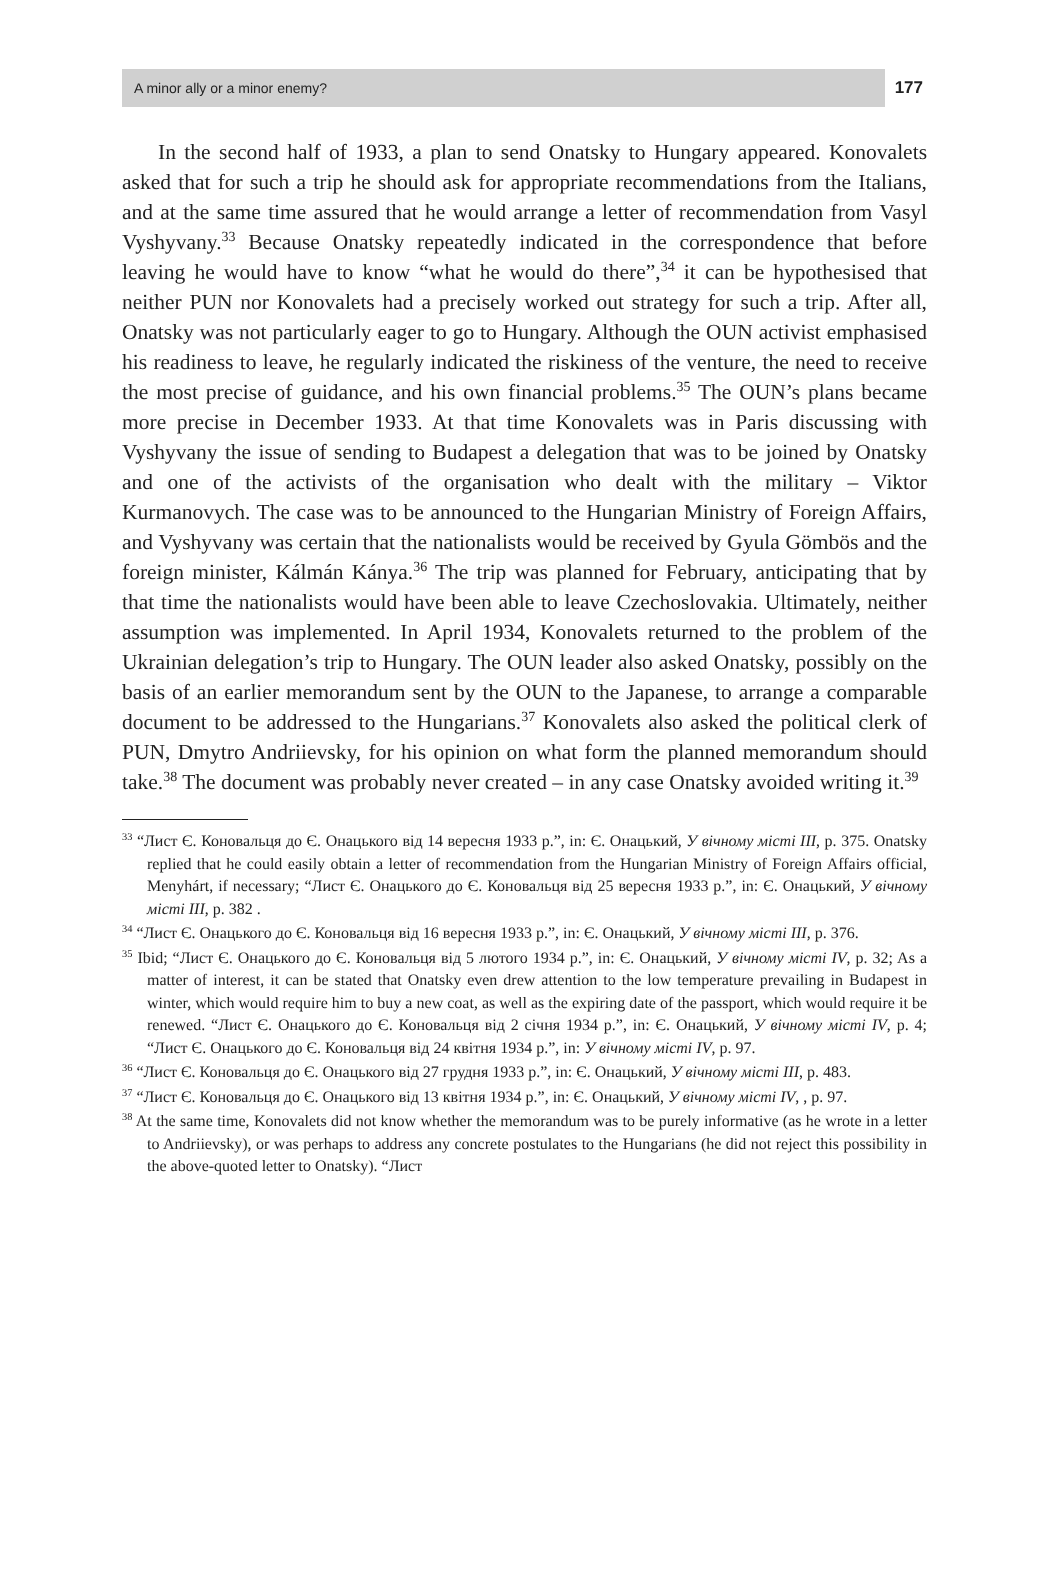A minor ally or a minor enemy? 177
In the second half of 1933, a plan to send Onatsky to Hungary appeared. Konovalets asked that for such a trip he should ask for appropriate recommendations from the Italians, and at the same time assured that he would arrange a letter of recommendation from Vasyl Vyshyvany.<sup>33</sup> Because Onatsky repeatedly indicated in the correspondence that before leaving he would have to know “what he would do there”,<sup>34</sup> it can be hypothesised that neither PUN nor Konovalets had a precisely worked out strategy for such a trip. After all, Onatsky was not particularly eager to go to Hungary. Although the OUN activist emphasised his readiness to leave, he regularly indicated the riskiness of the venture, the need to receive the most precise of guidance, and his own financial problems.<sup>35</sup> The OUN’s plans became more precise in December 1933. At that time Konovalets was in Paris discussing with Vyshyvany the issue of sending to Budapest a delegation that was to be joined by Onatsky and one of the activists of the organisation who dealt with the military – Viktor Kurmanovych. The case was to be announced to the Hungarian Ministry of Foreign Affairs, and Vyshyvany was certain that the nationalists would be received by Gyula Gömbös and the foreign minister, Kálmán Kánya.<sup>36</sup> The trip was planned for February, anticipating that by that time the nationalists would have been able to leave Czechoslovakia. Ultimately, neither assumption was implemented. In April 1934, Konovalets returned to the problem of the Ukrainian delegation’s trip to Hungary. The OUN leader also asked Onatsky, possibly on the basis of an earlier memorandum sent by the OUN to the Japanese, to arrange a comparable document to be addressed to the Hungarians.<sup>37</sup> Konovalets also asked the political clerk of PUN, Dmytro Andriievsky, for his opinion on what form the planned memorandum should take.<sup>38</sup> The document was probably never created – in any case Onatsky avoided writing it.<sup>39</sup>
<sup>33</sup> “Лист Є. Коновальця до Є. Онацького від 14 вересня 1933 р.”, in: Є. Онацький, У вічному місті III, p. 375. Onatsky replied that he could easily obtain a letter of recommendation from the Hungarian Ministry of Foreign Affairs official, Menyhárt, if necessary; “Лист Є. Онацького до Є. Коновальця від 25 вересня 1933 р.”, in: Є. Онацький, У вічному місті III, p. 382 .
<sup>34</sup> “Лист Є. Онацького до Є. Коновальця від 16 вересня 1933 р.”, in: Є. Онацький, У вічному місті III, p. 376.
<sup>35</sup> Ibid; “Лист Є. Онацького до Є. Коновальця від 5 лютого 1934 р.”, in: Є. Онацький, У вічному місті IV, p. 32; As a matter of interest, it can be stated that Onatsky even drew attention to the low temperature prevailing in Budapest in winter, which would require him to buy a new coat, as well as the expiring date of the passport, which would require it be renewed. “Лист Є. Онацького до Є. Коновальця від 2 січня 1934 р.”, in: Є. Онацький, У вічному місті IV, p. 4; “Лист Є. Онацького до Є. Коновальця від 24 квітня 1934 р.”, in: У вічному місті IV, p. 97.
<sup>36</sup> “Лист Є. Коновальця до Є. Онацького від 27 грудня 1933 р.”, in: Є. Онацький, У вічному місті III, p. 483.
<sup>37</sup> “Лист Є. Коновальця до Є. Онацького від 13 квітня 1934 р.”, in: Є. Онацький, У вічному місті IV, , p. 97.
<sup>38</sup> At the same time, Konovalets did not know whether the memorandum was to be purely informative (as he wrote in a letter to Andriievsky), or was perhaps to address any concrete postulates to the Hungarians (he did not reject this possibility in the above-quoted letter to Onatsky). “Лист